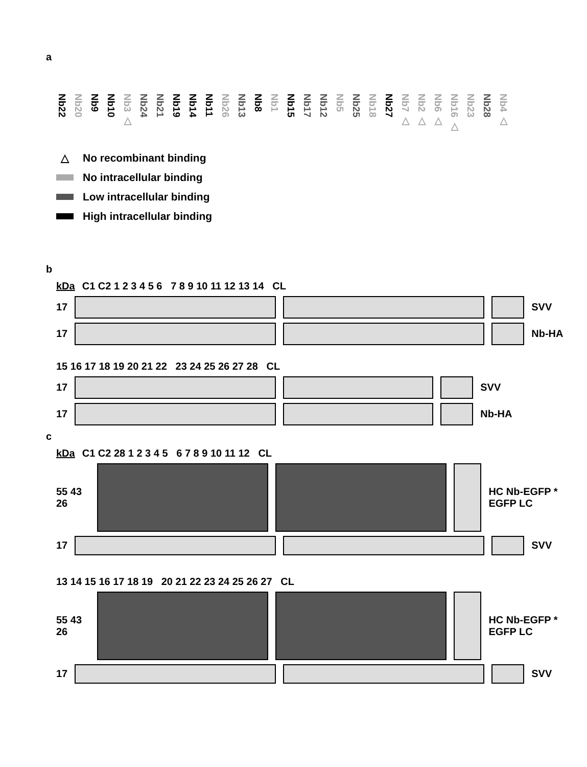a
Nb22 Nb20 Nb9 Nb10 Nb3 △ Nb24 Nb21 Nb19 Nb14 Nb11 Nb26 Nb13 Nb8 Nb1 Nb15 Nb17 Nb12 Nb5 Nb25 Nb18 Nb27 Nb7 △ Nb2 △ Nb6 △ Nb16 △ Nb23 Nb28 Nb4 △
△ No recombinant binding
No intracellular binding
Low intracellular binding
High intracellular binding
b
kDa C1 C2 1 2 3 4 5 6 7 8 9 10 11 12 13 14 CL
17
SVV
17
Nb-HA
15 16 17 18 19 20 21 22 23 24 25 26 27 28 CL
17
SVV
17
Nb-HA
c
kDa C1 C2 28 1 2 3 4 5 6 7 8 9 10 11 12 CL
55 43 26
HC Nb-EGFP * EGFP LC
17
SVV
13 14 15 16 17 18 19 20 21 22 23 24 25 26 27 CL
55 43 26
HC Nb-EGFP * EGFP LC
17
SVV